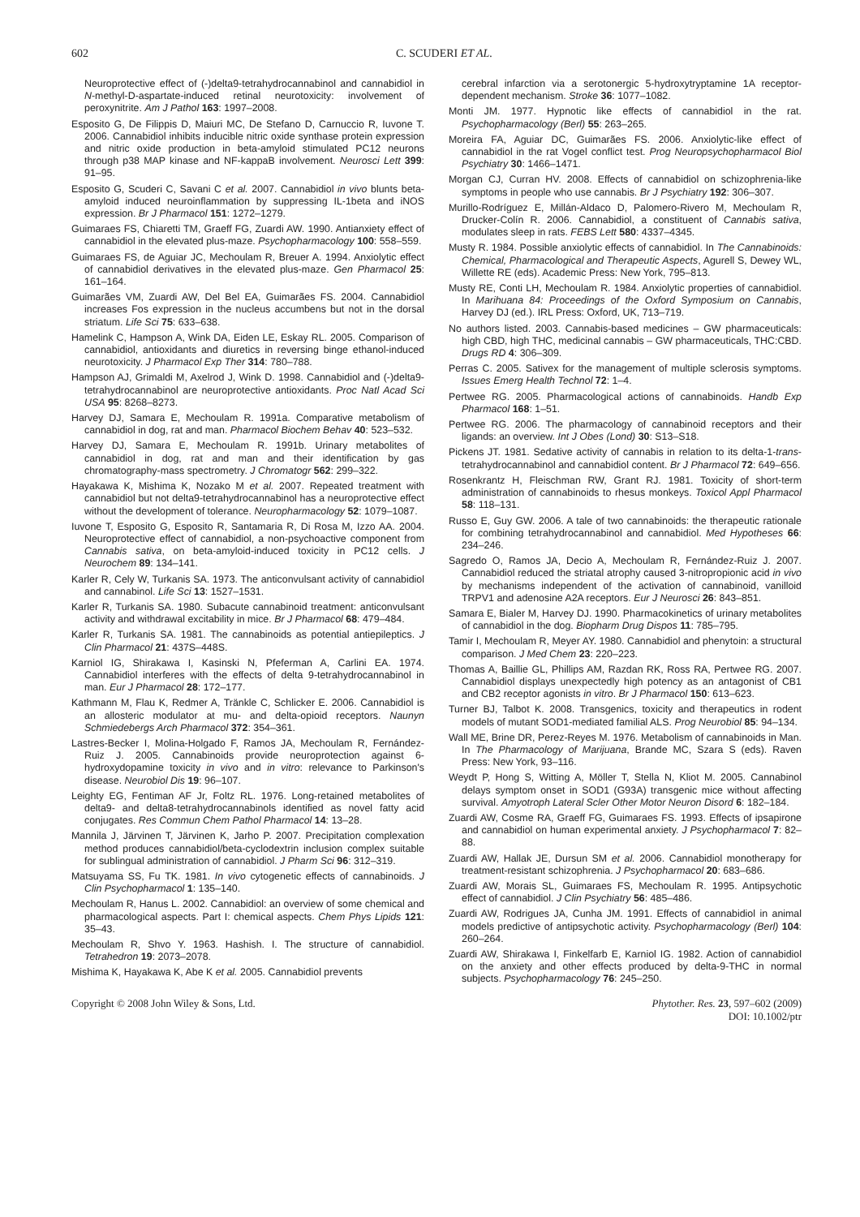602 C. SCUDERI ET AL.
Neuroprotective effect of (-)delta9-tetrahydrocannabinol and cannabidiol in N-methyl-D-aspartate-induced retinal neurotoxicity: involvement of peroxynitrite. Am J Pathol 163: 1997–2008.
Esposito G, De Filippis D, Maiuri MC, De Stefano D, Carnuccio R, Iuvone T. 2006. Cannabidiol inhibits inducible nitric oxide synthase protein expression and nitric oxide production in beta-amyloid stimulated PC12 neurons through p38 MAP kinase and NF-kappaB involvement. Neurosci Lett 399: 91–95.
Esposito G, Scuderi C, Savani C et al. 2007. Cannabidiol in vivo blunts beta-amyloid induced neuroinflammation by suppressing IL-1beta and iNOS expression. Br J Pharmacol 151: 1272–1279.
Guimaraes FS, Chiaretti TM, Graeff FG, Zuardi AW. 1990. Antianxiety effect of cannabidiol in the elevated plus-maze. Psychopharmacology 100: 558–559.
Guimaraes FS, de Aguiar JC, Mechoulam R, Breuer A. 1994. Anxiolytic effect of cannabidiol derivatives in the elevated plus-maze. Gen Pharmacol 25: 161–164.
Guimarães VM, Zuardi AW, Del Bel EA, Guimarães FS. 2004. Cannabidiol increases Fos expression in the nucleus accumbens but not in the dorsal striatum. Life Sci 75: 633–638.
Hamelink C, Hampson A, Wink DA, Eiden LE, Eskay RL. 2005. Comparison of cannabidiol, antioxidants and diuretics in reversing binge ethanol-induced neurotoxicity. J Pharmacol Exp Ther 314: 780–788.
Hampson AJ, Grimaldi M, Axelrod J, Wink D. 1998. Cannabidiol and (-)delta9-tetrahydrocannabinol are neuroprotective antioxidants. Proc Natl Acad Sci USA 95: 8268–8273.
Harvey DJ, Samara E, Mechoulam R. 1991a. Comparative metabolism of cannabidiol in dog, rat and man. Pharmacol Biochem Behav 40: 523–532.
Harvey DJ, Samara E, Mechoulam R. 1991b. Urinary metabolites of cannabidiol in dog, rat and man and their identification by gas chromatography-mass spectrometry. J Chromatogr 562: 299–322.
Hayakawa K, Mishima K, Nozako M et al. 2007. Repeated treatment with cannabidiol but not delta9-tetrahydrocannabinol has a neuroprotective effect without the development of tolerance. Neuropharmacology 52: 1079–1087.
Iuvone T, Esposito G, Esposito R, Santamaria R, Di Rosa M, Izzo AA. 2004. Neuroprotective effect of cannabidiol, a non-psychoactive component from Cannabis sativa, on beta-amyloid-induced toxicity in PC12 cells. J Neurochem 89: 134–141.
Karler R, Cely W, Turkanis SA. 1973. The anticonvulsant activity of cannabidiol and cannabinol. Life Sci 13: 1527–1531.
Karler R, Turkanis SA. 1980. Subacute cannabinoid treatment: anticonvulsant activity and withdrawal excitability in mice. Br J Pharmacol 68: 479–484.
Karler R, Turkanis SA. 1981. The cannabinoids as potential antiepileptics. J Clin Pharmacol 21: 437S–448S.
Karniol IG, Shirakawa I, Kasinski N, Pfeferman A, Carlini EA. 1974. Cannabidiol interferes with the effects of delta 9-tetrahydrocannabinol in man. Eur J Pharmacol 28: 172–177.
Kathmann M, Flau K, Redmer A, Tränkle C, Schlicker E. 2006. Cannabidiol is an allosteric modulator at mu- and delta-opioid receptors. Naunyn Schmiedebergs Arch Pharmacol 372: 354–361.
Lastres-Becker I, Molina-Holgado F, Ramos JA, Mechoulam R, Fernández-Ruiz J. 2005. Cannabinoids provide neuroprotection against 6-hydroxydopamine toxicity in vivo and in vitro: relevance to Parkinson's disease. Neurobiol Dis 19: 96–107.
Leighty EG, Fentiman AF Jr, Foltz RL. 1976. Long-retained metabolites of delta9- and delta8-tetrahydrocannabinols identified as novel fatty acid conjugates. Res Commun Chem Pathol Pharmacol 14: 13–28.
Mannila J, Järvinen T, Järvinen K, Jarho P. 2007. Precipitation complexation method produces cannabidiol/beta-cyclodextrin inclusion complex suitable for sublingual administration of cannabidiol. J Pharm Sci 96: 312–319.
Matsuyama SS, Fu TK. 1981. In vivo cytogenetic effects of cannabinoids. J Clin Psychopharmacol 1: 135–140.
Mechoulam R, Hanus L. 2002. Cannabidiol: an overview of some chemical and pharmacological aspects. Part I: chemical aspects. Chem Phys Lipids 121: 35–43.
Mechoulam R, Shvo Y. 1963. Hashish. I. The structure of cannabidiol. Tetrahedron 19: 2073–2078.
Mishima K, Hayakawa K, Abe K et al. 2005. Cannabidiol prevents
cerebral infarction via a serotonergic 5-hydroxytryptamine 1A receptor-dependent mechanism. Stroke 36: 1077–1082.
Monti JM. 1977. Hypnotic like effects of cannabidiol in the rat. Psychopharmacology (Berl) 55: 263–265.
Moreira FA, Aguiar DC, Guimarães FS. 2006. Anxiolytic-like effect of cannabidiol in the rat Vogel conflict test. Prog Neuropsychopharmacol Biol Psychiatry 30: 1466–1471.
Morgan CJ, Curran HV. 2008. Effects of cannabidiol on schizophrenia-like symptoms in people who use cannabis. Br J Psychiatry 192: 306–307.
Murillo-Rodríguez E, Millán-Aldaco D, Palomero-Rivero M, Mechoulam R, Drucker-Colín R. 2006. Cannabidiol, a constituent of Cannabis sativa, modulates sleep in rats. FEBS Lett 580: 4337–4345.
Musty R. 1984. Possible anxiolytic effects of cannabidiol. In The Cannabinoids: Chemical, Pharmacological and Therapeutic Aspects, Agurell S, Dewey WL, Willette RE (eds). Academic Press: New York, 795–813.
Musty RE, Conti LH, Mechoulam R. 1984. Anxiolytic properties of cannabidiol. In Marihuana 84: Proceedings of the Oxford Symposium on Cannabis, Harvey DJ (ed.). IRL Press: Oxford, UK, 713–719.
No authors listed. 2003. Cannabis-based medicines – GW pharmaceuticals: high CBD, high THC, medicinal cannabis – GW pharmaceuticals, THC:CBD. Drugs RD 4: 306–309.
Perras C. 2005. Sativex for the management of multiple sclerosis symptoms. Issues Emerg Health Technol 72: 1–4.
Pertwee RG. 2005. Pharmacological actions of cannabinoids. Handb Exp Pharmacol 168: 1–51.
Pertwee RG. 2006. The pharmacology of cannabinoid receptors and their ligands: an overview. Int J Obes (Lond) 30: S13–S18.
Pickens JT. 1981. Sedative activity of cannabis in relation to its delta-1-trans-tetrahydrocannabinol and cannabidiol content. Br J Pharmacol 72: 649–656.
Rosenkrantz H, Fleischman RW, Grant RJ. 1981. Toxicity of short-term administration of cannabinoids to rhesus monkeys. Toxicol Appl Pharmacol 58: 118–131.
Russo E, Guy GW. 2006. A tale of two cannabinoids: the therapeutic rationale for combining tetrahydrocannabinol and cannabidiol. Med Hypotheses 66: 234–246.
Sagredo O, Ramos JA, Decio A, Mechoulam R, Fernández-Ruiz J. 2007. Cannabidiol reduced the striatal atrophy caused 3-nitropropionic acid in vivo by mechanisms independent of the activation of cannabinoid, vanilloid TRPV1 and adenosine A2A receptors. Eur J Neurosci 26: 843–851.
Samara E, Bialer M, Harvey DJ. 1990. Pharmacokinetics of urinary metabolites of cannabidiol in the dog. Biopharm Drug Dispos 11: 785–795.
Tamir I, Mechoulam R, Meyer AY. 1980. Cannabidiol and phenytoin: a structural comparison. J Med Chem 23: 220–223.
Thomas A, Baillie GL, Phillips AM, Razdan RK, Ross RA, Pertwee RG. 2007. Cannabidiol displays unexpectedly high potency as an antagonist of CB1 and CB2 receptor agonists in vitro. Br J Pharmacol 150: 613–623.
Turner BJ, Talbot K. 2008. Transgenics, toxicity and therapeutics in rodent models of mutant SOD1-mediated familial ALS. Prog Neurobiol 85: 94–134.
Wall ME, Brine DR, Perez-Reyes M. 1976. Metabolism of cannabinoids in Man. In The Pharmacology of Marijuana, Brande MC, Szara S (eds). Raven Press: New York, 93–116.
Weydt P, Hong S, Witting A, Möller T, Stella N, Kliot M. 2005. Cannabinol delays symptom onset in SOD1 (G93A) transgenic mice without affecting survival. Amyotroph Lateral Scler Other Motor Neuron Disord 6: 182–184.
Zuardi AW, Cosme RA, Graeff FG, Guimaraes FS. 1993. Effects of ipsapirone and cannabidiol on human experimental anxiety. J Psychopharmacol 7: 82–88.
Zuardi AW, Hallak JE, Dursun SM et al. 2006. Cannabidiol monotherapy for treatment-resistant schizophrenia. J Psychopharmacol 20: 683–686.
Zuardi AW, Morais SL, Guimaraes FS, Mechoulam R. 1995. Antipsychotic effect of cannabidiol. J Clin Psychiatry 56: 485–486.
Zuardi AW, Rodrigues JA, Cunha JM. 1991. Effects of cannabidiol in animal models predictive of antipsychotic activity. Psychopharmacology (Berl) 104: 260–264.
Zuardi AW, Shirakawa I, Finkelfarb E, Karniol IG. 1982. Action of cannabidiol on the anxiety and other effects produced by delta-9-THC in normal subjects. Psychopharmacology 76: 245–250.
Copyright © 2008 John Wiley & Sons, Ltd. Phytother. Res. 23, 597–602 (2009)
DOI: 10.1002/ptr